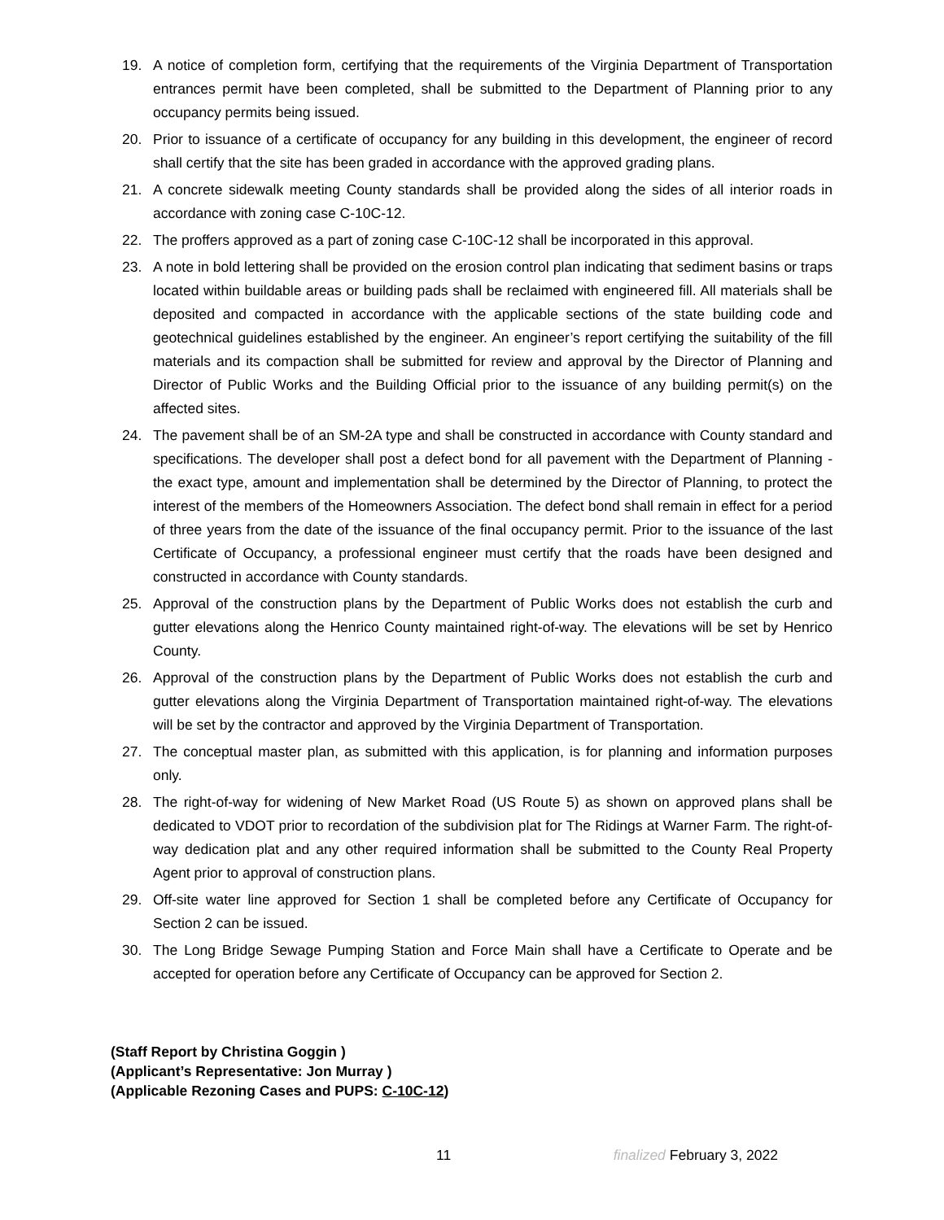19. A notice of completion form, certifying that the requirements of the Virginia Department of Transportation entrances permit have been completed, shall be submitted to the Department of Planning prior to any occupancy permits being issued.
20. Prior to issuance of a certificate of occupancy for any building in this development, the engineer of record shall certify that the site has been graded in accordance with the approved grading plans.
21. A concrete sidewalk meeting County standards shall be provided along the sides of all interior roads in accordance with zoning case C-10C-12.
22. The proffers approved as a part of zoning case C-10C-12 shall be incorporated in this approval.
23. A note in bold lettering shall be provided on the erosion control plan indicating that sediment basins or traps located within buildable areas or building pads shall be reclaimed with engineered fill. All materials shall be deposited and compacted in accordance with the applicable sections of the state building code and geotechnical guidelines established by the engineer. An engineer’s report certifying the suitability of the fill materials and its compaction shall be submitted for review and approval by the Director of Planning and Director of Public Works and the Building Official prior to the issuance of any building permit(s) on the affected sites.
24. The pavement shall be of an SM-2A type and shall be constructed in accordance with County standard and specifications. The developer shall post a defect bond for all pavement with the Department of Planning - the exact type, amount and implementation shall be determined by the Director of Planning, to protect the interest of the members of the Homeowners Association. The defect bond shall remain in effect for a period of three years from the date of the issuance of the final occupancy permit. Prior to the issuance of the last Certificate of Occupancy, a professional engineer must certify that the roads have been designed and constructed in accordance with County standards.
25. Approval of the construction plans by the Department of Public Works does not establish the curb and gutter elevations along the Henrico County maintained right-of-way. The elevations will be set by Henrico County.
26. Approval of the construction plans by the Department of Public Works does not establish the curb and gutter elevations along the Virginia Department of Transportation maintained right-of-way. The elevations will be set by the contractor and approved by the Virginia Department of Transportation.
27. The conceptual master plan, as submitted with this application, is for planning and information purposes only.
28. The right-of-way for widening of New Market Road (US Route 5) as shown on approved plans shall be dedicated to VDOT prior to recordation of the subdivision plat for The Ridings at Warner Farm. The right-of-way dedication plat and any other required information shall be submitted to the County Real Property Agent prior to approval of construction plans.
29. Off-site water line approved for Section 1 shall be completed before any Certificate of Occupancy for Section 2 can be issued.
30. The Long Bridge Sewage Pumping Station and Force Main shall have a Certificate to Operate and be accepted for operation before any Certificate of Occupancy can be approved for Section 2.
(Staff Report by Christina Goggin )
(Applicant’s Representative: Jon Murray )
(Applicable Rezoning Cases and PUPS: C-10C-12)
11 finalized February 3, 2022